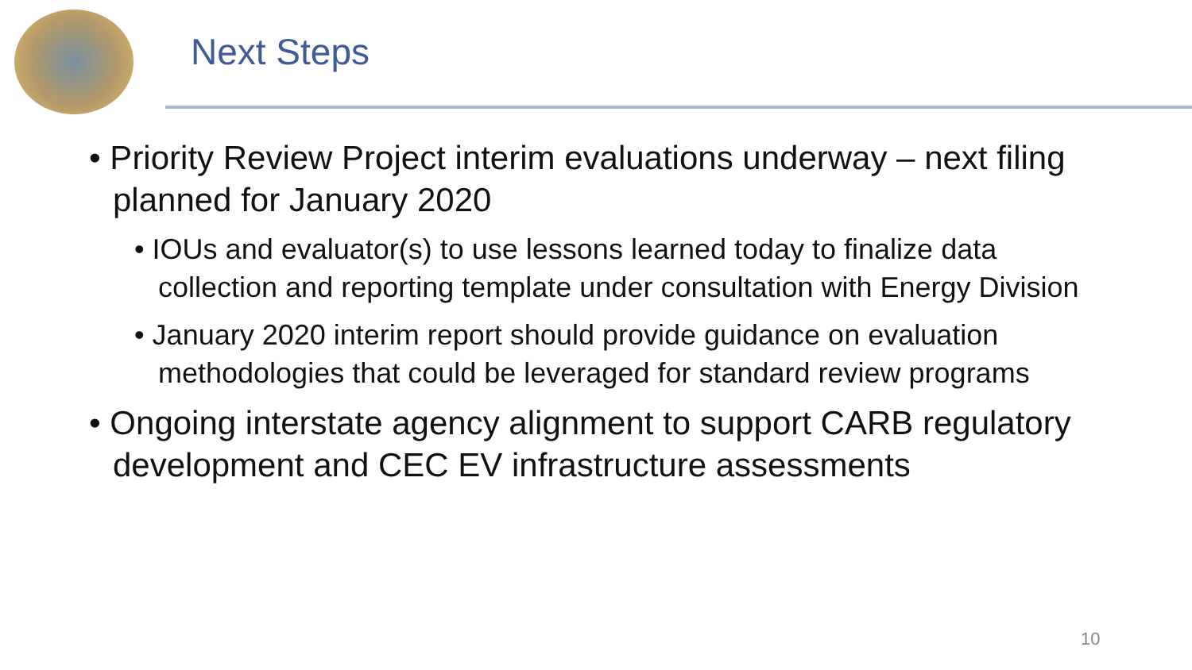Next Steps
• Priority Review Project interim evaluations underway – next filing planned for January 2020
• IOUs and evaluator(s) to use lessons learned today to finalize data collection and reporting template under consultation with Energy Division
• January 2020 interim report should provide guidance on evaluation methodologies that could be leveraged for standard review programs
• Ongoing interstate agency alignment to support CARB regulatory development and CEC EV infrastructure assessments
10